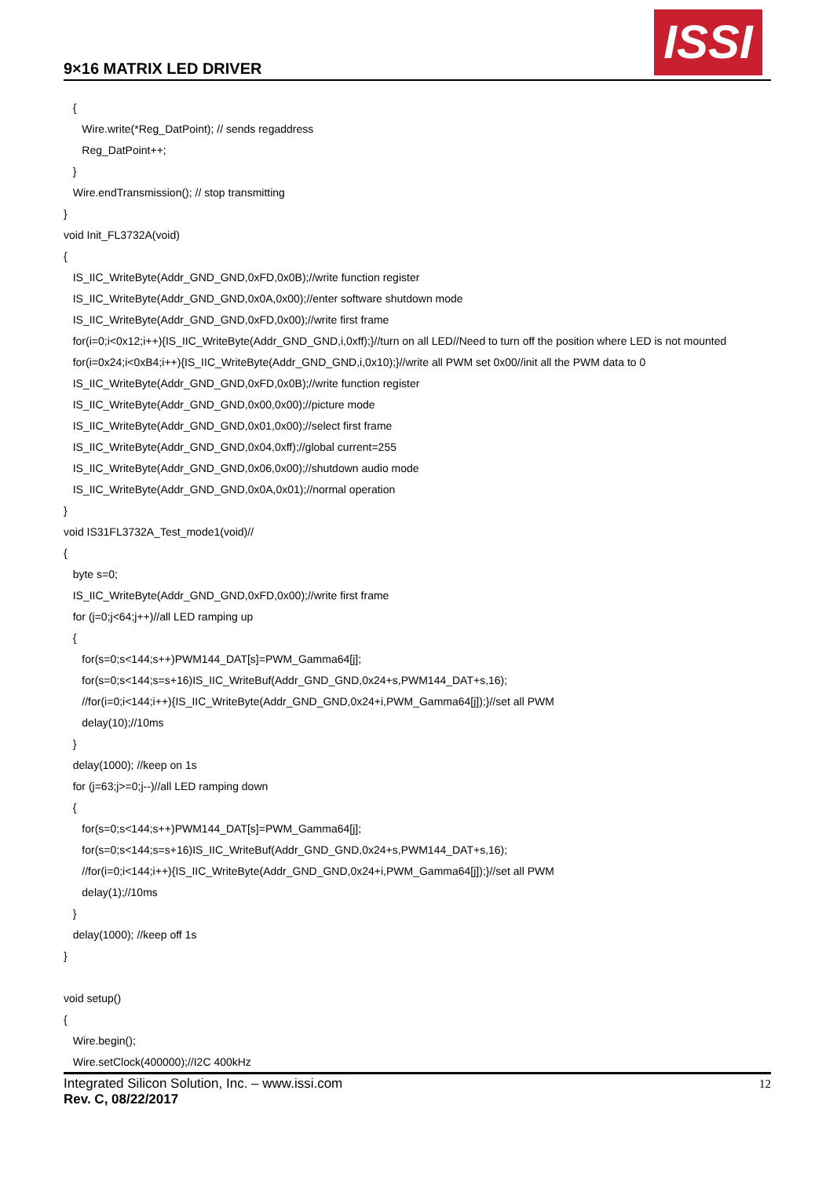9×16 MATRIX LED DRIVER
ISSI
{
Wire.write(*Reg_DatPoint); // sends regaddress
Reg_DatPoint++;
}
Wire.endTransmission(); // stop transmitting
}
void Init_FL3732A(void)
{
IS_IIC_WriteByte(Addr_GND_GND,0xFD,0x0B);//write function register
IS_IIC_WriteByte(Addr_GND_GND,0x0A,0x00);//enter software shutdown mode
IS_IIC_WriteByte(Addr_GND_GND,0xFD,0x00);//write first frame
for(i=0;i<0x12;i++){IS_IIC_WriteByte(Addr_GND_GND,i,0xff);}//turn on all LED//Need to turn off the position where LED is not mounted
for(i=0x24;i<0xB4;i++){IS_IIC_WriteByte(Addr_GND_GND,i,0x10);}//write all PWM set 0x00//init all the PWM data to 0
IS_IIC_WriteByte(Addr_GND_GND,0xFD,0x0B);//write function register
IS_IIC_WriteByte(Addr_GND_GND,0x00,0x00);//picture mode
IS_IIC_WriteByte(Addr_GND_GND,0x01,0x00);//select first frame
IS_IIC_WriteByte(Addr_GND_GND,0x04,0xff);//global current=255
IS_IIC_WriteByte(Addr_GND_GND,0x06,0x00);//shutdown audio mode
IS_IIC_WriteByte(Addr_GND_GND,0x0A,0x01);//normal operation
}
void IS31FL3732A_Test_mode1(void)//
{
byte s=0;
IS_IIC_WriteByte(Addr_GND_GND,0xFD,0x00);//write first frame
for (j=0;j<64;j++)//all LED ramping up
{
for(s=0;s<144;s++)PWM144_DAT[s]=PWM_Gamma64[j];
for(s=0;s<144;s=s+16)IS_IIC_WriteBuf(Addr_GND_GND,0x24+s,PWM144_DAT+s,16);
//for(i=0;i<144;i++){IS_IIC_WriteByte(Addr_GND_GND,0x24+i,PWM_Gamma64[j]);}//set all PWM
delay(10);//10ms
}
delay(1000); //keep on 1s
for (j=63;j>=0;j--)//all LED ramping down
{
for(s=0;s<144;s++)PWM144_DAT[s]=PWM_Gamma64[j];
for(s=0;s<144;s=s+16)IS_IIC_WriteBuf(Addr_GND_GND,0x24+s,PWM144_DAT+s,16);
//for(i=0;i<144;i++){IS_IIC_WriteByte(Addr_GND_GND,0x24+i,PWM_Gamma64[j]);}//set all PWM
delay(1);//10ms
}
delay(1000); //keep off 1s
}
void setup()
{
Wire.begin();
Wire.setClock(400000);//I2C 400kHz
Integrated Silicon Solution, Inc. – www.issi.com
Rev. C, 08/22/2017
12